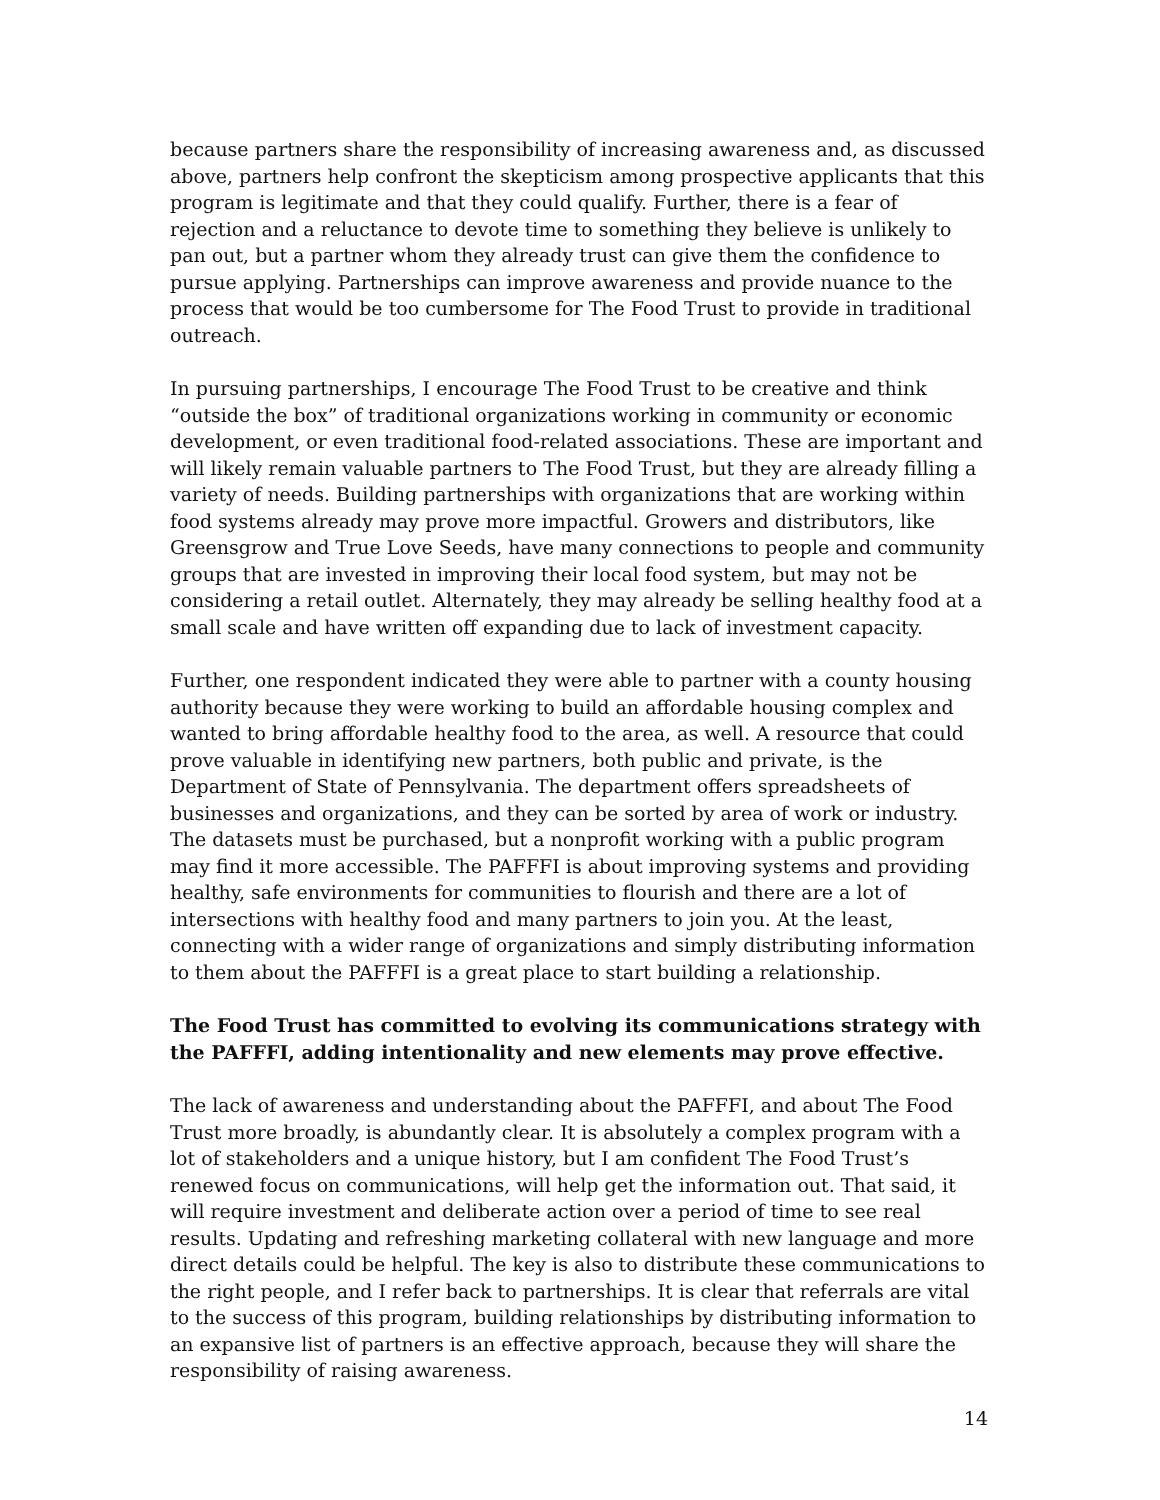because partners share the responsibility of increasing awareness and, as discussed above, partners help confront the skepticism among prospective applicants that this program is legitimate and that they could qualify. Further, there is a fear of rejection and a reluctance to devote time to something they believe is unlikely to pan out, but a partner whom they already trust can give them the confidence to pursue applying. Partnerships can improve awareness and provide nuance to the process that would be too cumbersome for The Food Trust to provide in traditional outreach.
In pursuing partnerships, I encourage The Food Trust to be creative and think “outside the box” of traditional organizations working in community or economic development, or even traditional food-related associations. These are important and will likely remain valuable partners to The Food Trust, but they are already filling a variety of needs. Building partnerships with organizations that are working within food systems already may prove more impactful. Growers and distributors, like Greensgrow and True Love Seeds, have many connections to people and community groups that are invested in improving their local food system, but may not be considering a retail outlet. Alternately, they may already be selling healthy food at a small scale and have written off expanding due to lack of investment capacity.
Further, one respondent indicated they were able to partner with a county housing authority because they were working to build an affordable housing complex and wanted to bring affordable healthy food to the area, as well. A resource that could prove valuable in identifying new partners, both public and private, is the Department of State of Pennsylvania. The department offers spreadsheets of businesses and organizations, and they can be sorted by area of work or industry. The datasets must be purchased, but a nonprofit working with a public program may find it more accessible. The PAFFFI is about improving systems and providing healthy, safe environments for communities to flourish and there are a lot of intersections with healthy food and many partners to join you. At the least, connecting with a wider range of organizations and simply distributing information to them about the PAFFFI is a great place to start building a relationship.
The Food Trust has committed to evolving its communications strategy with the PAFFFI, adding intentionality and new elements may prove effective.
The lack of awareness and understanding about the PAFFFI, and about The Food Trust more broadly, is abundantly clear. It is absolutely a complex program with a lot of stakeholders and a unique history, but I am confident The Food Trust’s renewed focus on communications, will help get the information out. That said, it will require investment and deliberate action over a period of time to see real results. Updating and refreshing marketing collateral with new language and more direct details could be helpful. The key is also to distribute these communications to the right people, and I refer back to partnerships. It is clear that referrals are vital to the success of this program, building relationships by distributing information to an expansive list of partners is an effective approach, because they will share the responsibility of raising awareness.
14